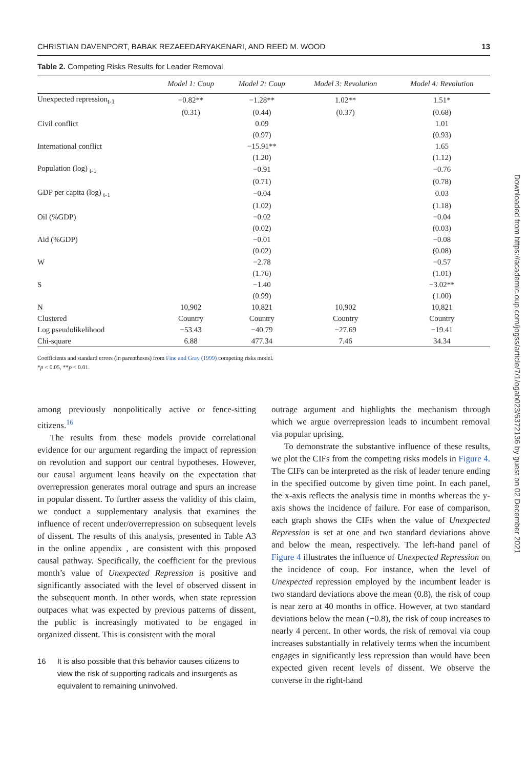CHRISTIAN DAVENPORT, BABAK REZAEEDARYAKENARI, AND REED M. WOOD 13
Table 2. Competing Risks Results for Leader Removal
| | Model 1: Coup | Model 2: Coup | Model 3: Revolution | Model 4: Revolution |
| --- | --- | --- | --- | --- |
| Unexpected repression<sub>t-1</sub> | −0.82** | −1.28** | 1.02** | 1.51* |
| | (0.31) | (0.44) | (0.37) | (0.68) |
| Civil conflict | | 0.09 | | 1.01 |
| | | (0.97) | | (0.93) |
| International conflict | | −15.91** | | 1.65 |
| | | (1.20) | | (1.12) |
| Population (log) <sub>t-1</sub> | | −0.91 | | −0.76 |
| | | (0.71) | | (0.78) |
| GDP per capita (log) <sub>t-1</sub> | | −0.04 | | 0.03 |
| | | (1.02) | | (1.18) |
| Oil (%GDP) | | −0.02 | | −0.04 |
| | | (0.02) | | (0.03) |
| Aid (%GDP) | | −0.01 | | −0.08 |
| | | (0.02) | | (0.08) |
| W | | −2.78 | | −0.57 |
| | | (1.76) | | (1.01) |
| S | | −1.40 | | −3.02** |
| | | (0.99) | | (1.00) |
| N | 10,902 | 10,821 | 10,902 | 10,821 |
| Clustered | Country | Country | Country | Country |
| Log pseudolikelihood | −53.43 | −40.79 | −27.69 | −19.41 |
| Chi-square | 6.88 | 477.34 | 7.46 | 34.34 |
Coefficients and standard errors (in parentheses) from Fine and Gray (1999) competing risks model.
*p < 0.05, **p < 0.01.
among previously nonpolitically active or fence-sitting citizens.<sup>16</sup>
The results from these models provide correlational evidence for our argument regarding the impact of repression on revolution and support our central hypotheses. However, our causal argument leans heavily on the expectation that overrepression generates moral outrage and spurs an increase in popular dissent. To further assess the validity of this claim, we conduct a supplementary analysis that examines the influence of recent under/overrepression on subsequent levels of dissent. The results of this analysis, presented in Table A3 in the online appendix , are consistent with this proposed causal pathway. Specifically, the coefficient for the previous month’s value of Unexpected Repression is positive and significantly associated with the level of observed dissent in the subsequent month. In other words, when state repression outpaces what was expected by previous patterns of dissent, the public is increasingly motivated to be engaged in organized dissent. This is consistent with the moral
16 It is also possible that this behavior causes citizens to view the risk of supporting radicals and insurgents as equivalent to remaining uninvolved.
outrage argument and highlights the mechanism through which we argue overrepression leads to incumbent removal via popular uprising.
To demonstrate the substantive influence of these results, we plot the CIFs from the competing risks models in Figure 4. The CIFs can be interpreted as the risk of leader tenure ending in the specified outcome by given time point. In each panel, the x-axis reflects the analysis time in months whereas the y-axis shows the incidence of failure. For ease of comparison, each graph shows the CIFs when the value of Unexpected Repression is set at one and two standard deviations above and below the mean, respectively. The left-hand panel of Figure 4 illustrates the influence of Unexpected Repression on the incidence of coup. For instance, when the level of Unexpected repression employed by the incumbent leader is two standard deviations above the mean (0.8), the risk of coup is near zero at 40 months in office. However, at two standard deviations below the mean (−0.8), the risk of coup increases to nearly 4 percent. In other words, the risk of removal via coup increases substantially in relatively terms when the incumbent engages in significantly less repression than would have been expected given recent levels of dissent. We observe the converse in the right-hand
Downloaded from https://academic.oup.com/jogss/article/7/1/ogab023/6372136 by guest on 02 December 2021